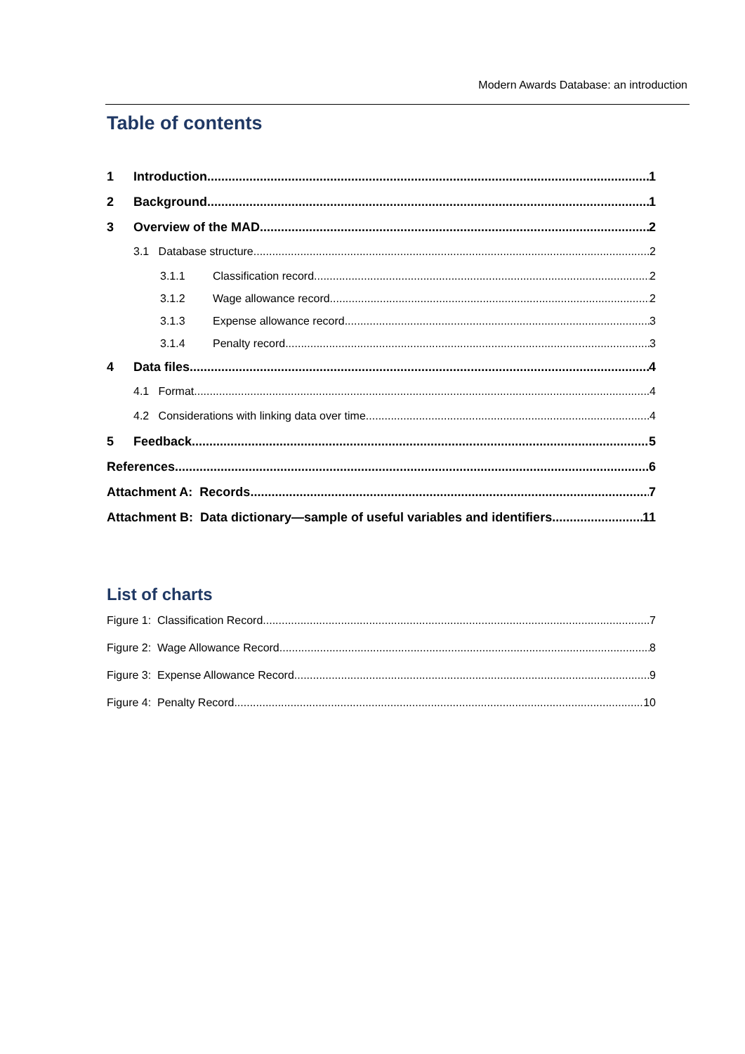Modern Awards Database: an introduction
Table of contents
1 Introduction 1
2 Background 1
3 Overview of the MAD 2
3.1 Database structure 2
3.1.1 Classification record 2
3.1.2 Wage allowance record 2
3.1.3 Expense allowance record 3
3.1.4 Penalty record 3
4 Data files 4
4.1 Format 4
4.2 Considerations with linking data over time 4
5 Feedback 5
References 6
Attachment A: Records 7
Attachment B: Data dictionary—sample of useful variables and identifiers 11
List of charts
Figure 1: Classification Record 7
Figure 2: Wage Allowance Record 8
Figure 3: Expense Allowance Record 9
Figure 4: Penalty Record 10